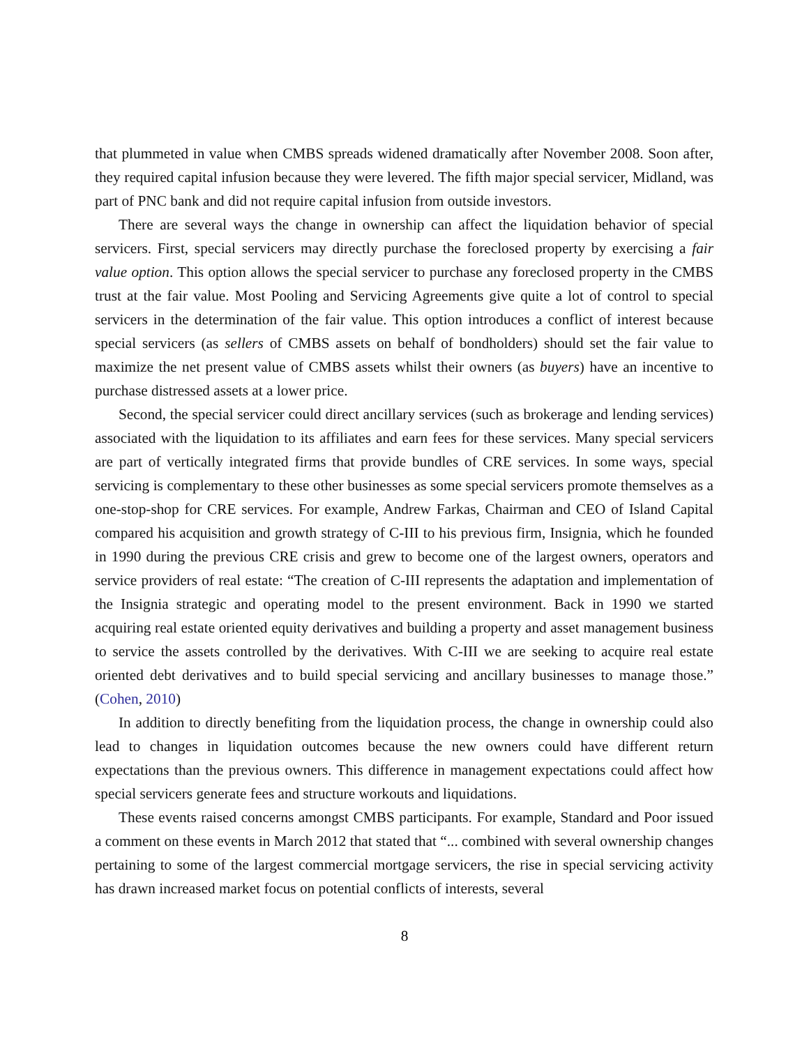that plummeted in value when CMBS spreads widened dramatically after November 2008. Soon after, they required capital infusion because they were levered. The fifth major special servicer, Midland, was part of PNC bank and did not require capital infusion from outside investors.
There are several ways the change in ownership can affect the liquidation behavior of special servicers. First, special servicers may directly purchase the foreclosed property by exercising a fair value option. This option allows the special servicer to purchase any foreclosed property in the CMBS trust at the fair value. Most Pooling and Servicing Agreements give quite a lot of control to special servicers in the determination of the fair value. This option introduces a conflict of interest because special servicers (as sellers of CMBS assets on behalf of bondholders) should set the fair value to maximize the net present value of CMBS assets whilst their owners (as buyers) have an incentive to purchase distressed assets at a lower price.
Second, the special servicer could direct ancillary services (such as brokerage and lending services) associated with the liquidation to its affiliates and earn fees for these services. Many special servicers are part of vertically integrated firms that provide bundles of CRE services. In some ways, special servicing is complementary to these other businesses as some special servicers promote themselves as a one-stop-shop for CRE services. For example, Andrew Farkas, Chairman and CEO of Island Capital compared his acquisition and growth strategy of C-III to his previous firm, Insignia, which he founded in 1990 during the previous CRE crisis and grew to become one of the largest owners, operators and service providers of real estate: “The creation of C-III represents the adaptation and implementation of the Insignia strategic and operating model to the present environment. Back in 1990 we started acquiring real estate oriented equity derivatives and building a property and asset management business to service the assets controlled by the derivatives. With C-III we are seeking to acquire real estate oriented debt derivatives and to build special servicing and ancillary businesses to manage those.” (Cohen, 2010)
In addition to directly benefiting from the liquidation process, the change in ownership could also lead to changes in liquidation outcomes because the new owners could have different return expectations than the previous owners. This difference in management expectations could affect how special servicers generate fees and structure workouts and liquidations.
These events raised concerns amongst CMBS participants. For example, Standard and Poor issued a comment on these events in March 2012 that stated that “... combined with several ownership changes pertaining to some of the largest commercial mortgage servicers, the rise in special servicing activity has drawn increased market focus on potential conflicts of interests, several
8